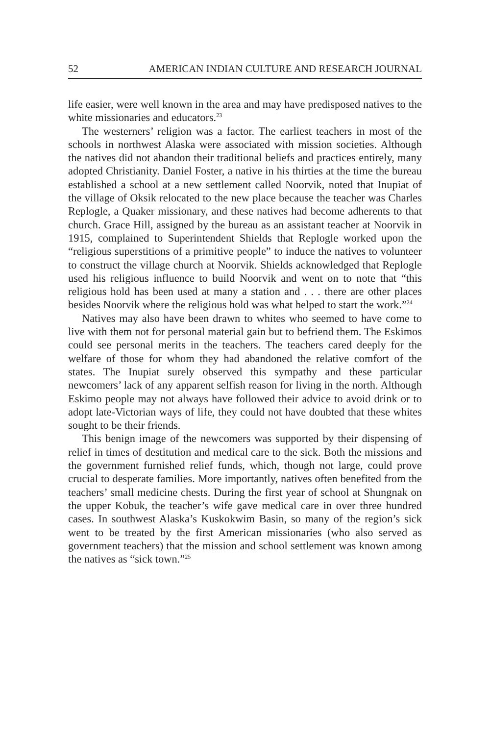52 AMERICAN INDIAN CULTURE AND RESEARCH JOURNAL
life easier, were well known in the area and may have predisposed natives to the white missionaries and educators.<sup>23</sup>
The westerners’ religion was a factor. The earliest teachers in most of the schools in northwest Alaska were associated with mission societies. Although the natives did not abandon their traditional beliefs and practices entirely, many adopted Christianity. Daniel Foster, a native in his thirties at the time the bureau established a school at a new settlement called Noorvik, noted that Inupiat of the village of Oksik relocated to the new place because the teacher was Charles Replogle, a Quaker missionary, and these natives had become adherents to that church. Grace Hill, assigned by the bureau as an assistant teacher at Noorvik in 1915, complained to Superintendent Shields that Replogle worked upon the “religious superstitions of a primitive people” to induce the natives to volunteer to construct the village church at Noorvik. Shields acknowledged that Replogle used his religious influence to build Noorvik and went on to note that “this religious hold has been used at many a station and . . . there are other places besides Noorvik where the religious hold was what helped to start the work.”<sup>24</sup>
Natives may also have been drawn to whites who seemed to have come to live with them not for personal material gain but to befriend them. The Eskimos could see personal merits in the teachers. The teachers cared deeply for the welfare of those for whom they had abandoned the relative comfort of the states. The Inupiat surely observed this sympathy and these particular newcomers’ lack of any apparent selfish reason for living in the north. Although Eskimo people may not always have followed their advice to avoid drink or to adopt late-Victorian ways of life, they could not have doubted that these whites sought to be their friends.
This benign image of the newcomers was supported by their dispensing of relief in times of destitution and medical care to the sick. Both the missions and the government furnished relief funds, which, though not large, could prove crucial to desperate families. More importantly, natives often benefited from the teachers’ small medicine chests. During the first year of school at Shungnak on the upper Kobuk, the teacher’s wife gave medical care in over three hundred cases. In southwest Alaska’s Kuskokwim Basin, so many of the region’s sick went to be treated by the first American missionaries (who also served as government teachers) that the mission and school settlement was known among the natives as “sick town.”<sup>25</sup>